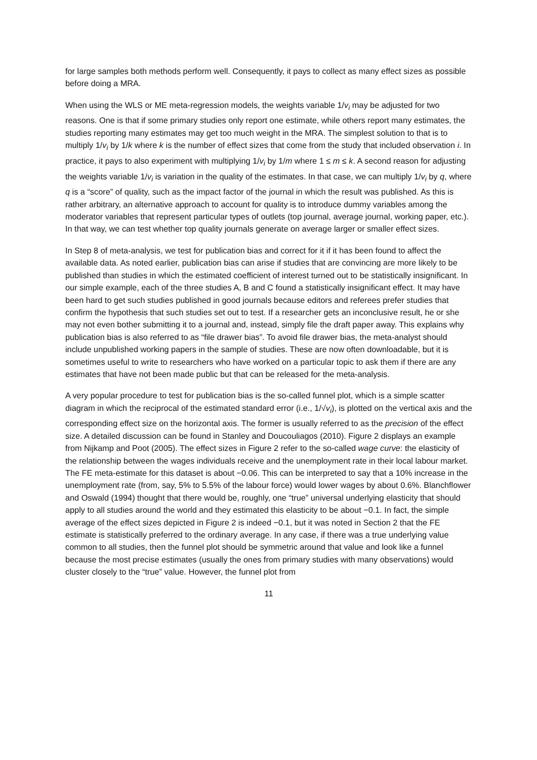for large samples both methods perform well. Consequently, it pays to collect as many effect sizes as possible before doing a MRA.
When using the WLS or ME meta-regression models, the weights variable 1/v<sub>i</sub> may be adjusted for two reasons. One is that if some primary studies only report one estimate, while others report many estimates, the studies reporting many estimates may get too much weight in the MRA. The simplest solution to that is to multiply 1/v<sub>i</sub> by 1/k where k is the number of effect sizes that come from the study that included observation i. In practice, it pays to also experiment with multiplying 1/v<sub>i</sub> by 1/m where 1 ≤ m ≤ k. A second reason for adjusting the weights variable 1/v<sub>i</sub> is variation in the quality of the estimates. In that case, we can multiply 1/v<sub>i</sub> by q, where q is a “score” of quality, such as the impact factor of the journal in which the result was published. As this is rather arbitrary, an alternative approach to account for quality is to introduce dummy variables among the moderator variables that represent particular types of outlets (top journal, average journal, working paper, etc.). In that way, we can test whether top quality journals generate on average larger or smaller effect sizes.
In Step 8 of meta-analysis, we test for publication bias and correct for it if it has been found to affect the available data. As noted earlier, publication bias can arise if studies that are convincing are more likely to be published than studies in which the estimated coefficient of interest turned out to be statistically insignificant. In our simple example, each of the three studies A, B and C found a statistically insignificant effect. It may have been hard to get such studies published in good journals because editors and referees prefer studies that confirm the hypothesis that such studies set out to test. If a researcher gets an inconclusive result, he or she may not even bother submitting it to a journal and, instead, simply file the draft paper away. This explains why publication bias is also referred to as “file drawer bias”. To avoid file drawer bias, the meta-analyst should include unpublished working papers in the sample of studies. These are now often downloadable, but it is sometimes useful to write to researchers who have worked on a particular topic to ask them if there are any estimates that have not been made public but that can be released for the meta-analysis.
A very popular procedure to test for publication bias is the so-called funnel plot, which is a simple scatter diagram in which the reciprocal of the estimated standard error (i.e., 1/√v<sub>i</sub>), is plotted on the vertical axis and the corresponding effect size on the horizontal axis. The former is usually referred to as the precision of the effect size. A detailed discussion can be found in Stanley and Doucouliagos (2010). Figure 2 displays an example from Nijkamp and Poot (2005). The effect sizes in Figure 2 refer to the so-called wage curve: the elasticity of the relationship between the wages individuals receive and the unemployment rate in their local labour market. The FE meta-estimate for this dataset is about −0.06. This can be interpreted to say that a 10% increase in the unemployment rate (from, say, 5% to 5.5% of the labour force) would lower wages by about 0.6%. Blanchflower and Oswald (1994) thought that there would be, roughly, one “true” universal underlying elasticity that should apply to all studies around the world and they estimated this elasticity to be about −0.1. In fact, the simple average of the effect sizes depicted in Figure 2 is indeed −0.1, but it was noted in Section 2 that the FE estimate is statistically preferred to the ordinary average. In any case, if there was a true underlying value common to all studies, then the funnel plot should be symmetric around that value and look like a funnel because the most precise estimates (usually the ones from primary studies with many observations) would cluster closely to the “true” value. However, the funnel plot from
11